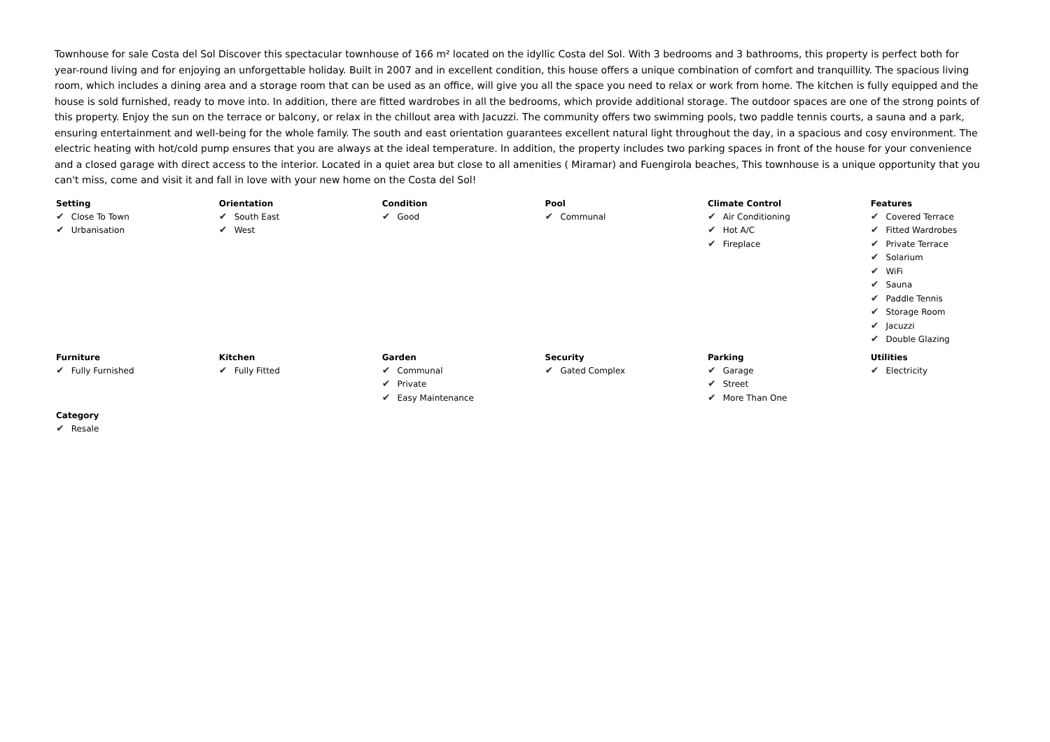Townhouse for sale Costa del Sol Discover this spectacular townhouse of 166 m² located on the idyllic Costa del Sol. With 3 bedrooms and 3 bathrooms, this property is perfect both for year-round living and for enjoying an unforgettable holiday. Built in 2007 and in excellent condition, this house offers a unique combination of comfort and tranquillity. The spacious living room, which includes a dining area and a storage room that can be used as an office, will give you all the space you need to relax or work from home. The kitchen is fully equipped and the house is sold furnished, ready to move into. In addition, there are fitted wardrobes in all the bedrooms, which provide additional storage. The outdoor spaces are one of the strong points of this property. Enjoy the sun on the terrace or balcony, or relax in the chillout area with Jacuzzi. The community offers two swimming pools, two paddle tennis courts, a sauna and a park, ensuring entertainment and well-being for the whole family. The south and east orientation guarantees excellent natural light throughout the day, in a spacious and cosy environment. The electric heating with hot/cold pump ensures that you are always at the ideal temperature. In addition, the property includes two parking spaces in front of the house for your convenience and a closed garage with direct access to the interior. Located in a quiet area but close to all amenities ( Miramar) and Fuengirola beaches, This townhouse is a unique opportunity that you can't miss, come and visit it and fall in love with your new home on the Costa del Sol!
| Setting ✔ Close To Town ✔ Urbanisation | Orientation ✔ South East ✔ West | Condition ✔ Good | Pool ✔ Communal | Climate Control ✔ Air Conditioning ✔ Hot A/C ✔ Fireplace | Features ✔ Covered Terrace ✔ Fitted Wardrobes ✔ Private Terrace ✔ Solarium ✔ WiFi ✔ Sauna ✔ Paddle Tennis ✔ Storage Room ✔ Jacuzzi ✔ Double Glazing |
| Furniture ✔ Fully Furnished | Kitchen ✔ Fully Fitted | Garden ✔ Communal ✔ Private ✔ Easy Maintenance | Security ✔ Gated Complex | Parking ✔ Garage ✔ Street ✔ More Than One | Utilities ✔ Electricity |
| Category ✔ Resale | | | | | |